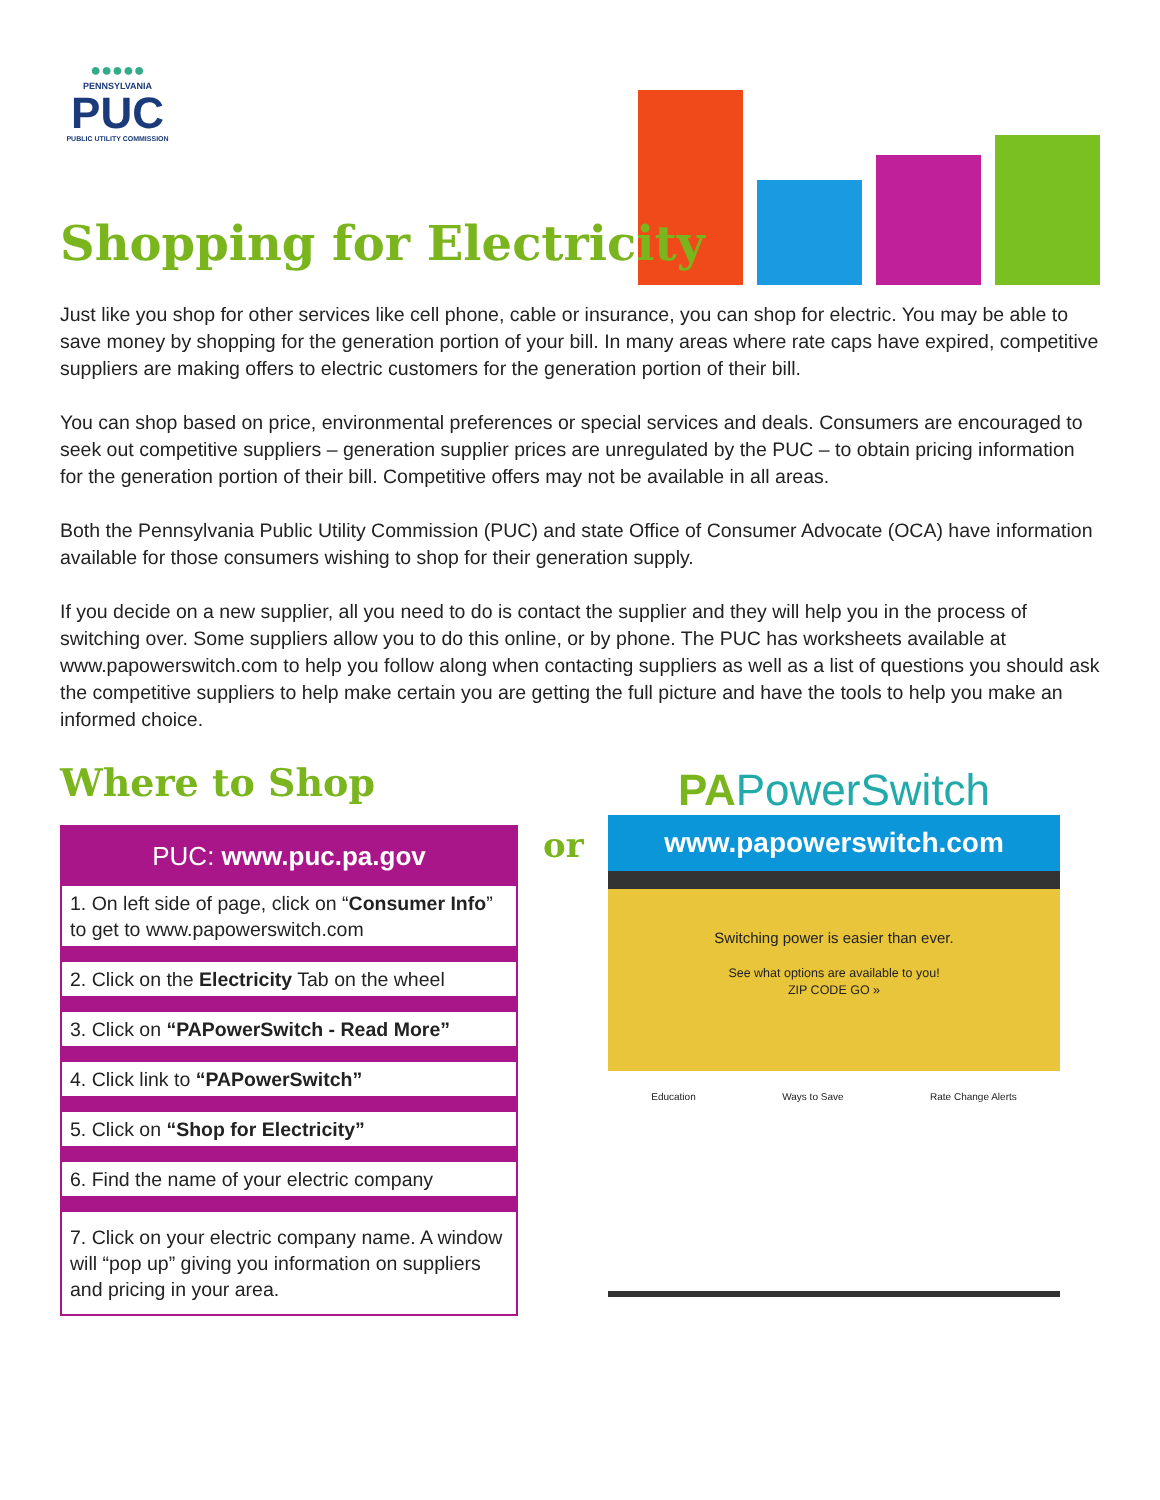●●●●●
PENNSYLVANIA
PUC
PUBLIC UTILITY COMMISSION
Shopping for Electricity
Just like you shop for other services like cell phone, cable or insurance, you can shop for electric. You may be able to save money by shopping for the generation portion of your bill. In many areas where rate caps have expired, competitive suppliers are making offers to electric customers for the generation portion of their bill.
You can shop based on price, environmental preferences or special services and deals. Consumers are encouraged to seek out competitive suppliers – generation supplier prices are unregulated by the PUC – to obtain pricing information for the generation portion of their bill. Competitive offers may not be available in all areas.
Both the Pennsylvania Public Utility Commission (PUC) and state Office of Consumer Advocate (OCA) have information available for those consumers wishing to shop for their generation supply.
If you decide on a new supplier, all you need to do is contact the supplier and they will help you in the process of switching over. Some suppliers allow you to do this online, or by phone. The PUC has worksheets available at www.papowerswitch.com to help you follow along when contacting suppliers as well as a list of questions you should ask the competitive suppliers to help make certain you are getting the full picture and have the tools to help you make an informed choice.
Where to Shop
PUC: www.puc.pa.gov
1. On left side of page, click on “Consumer Info” to get to www.papowerswitch.com
2. Click on the Electricity Tab on the wheel
3. Click on “PAPowerSwitch - Read More”
4. Click link to “PAPowerSwitch”
5. Click on “Shop for Electricity”
6. Find the name of your electric company
7. Click on your electric company name. A window will “pop up” giving you information on suppliers and pricing in your area.
or
PA PowerSwitch
www.papowerswitch.com
Switching power is easier than ever.
See what options are available to you!
ZIP CODE GO »
Education Ways to Save Rate Change Alerts